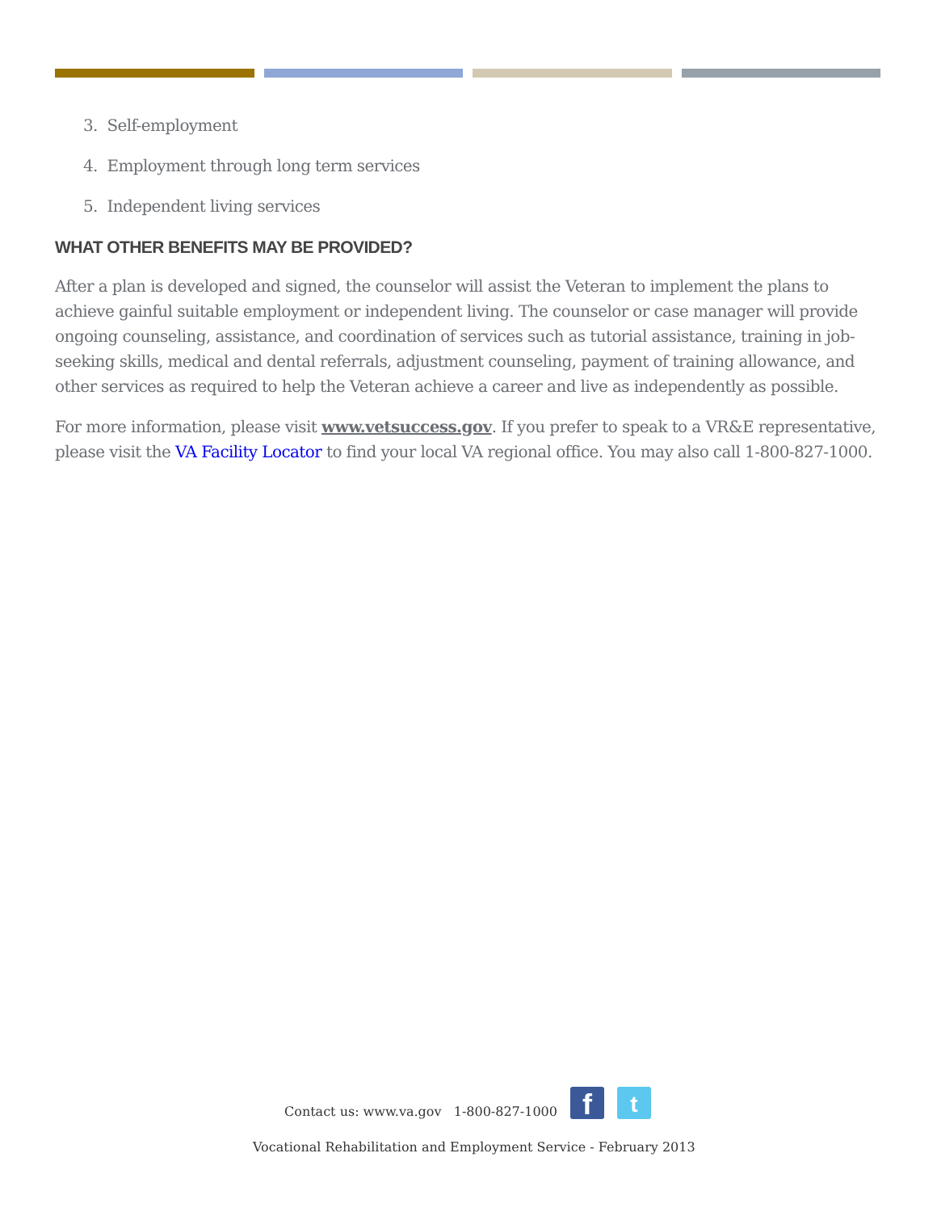3. Self-employment
4. Employment through long term services
5. Independent living services
WHAT OTHER BENEFITS MAY BE PROVIDED?
After a plan is developed and signed, the counselor will assist the Veteran to implement the plans to achieve gainful suitable employment or independent living. The counselor or case manager will provide ongoing counseling, assistance, and coordination of services such as tutorial assistance, training in job-seeking skills, medical and dental referrals, adjustment counseling, payment of training allowance, and other services as required to help the Veteran achieve a career and live as independently as possible.
For more information, please visit www.vetsuccess.gov. If you prefer to speak to a VR&E representative, please visit the VA Facility Locator to find your local VA regional office. You may also call 1-800-827-1000.
Contact us: www.va.gov 1-800-827-1000
f
t
Vocational Rehabilitation and Employment Service - February 2013